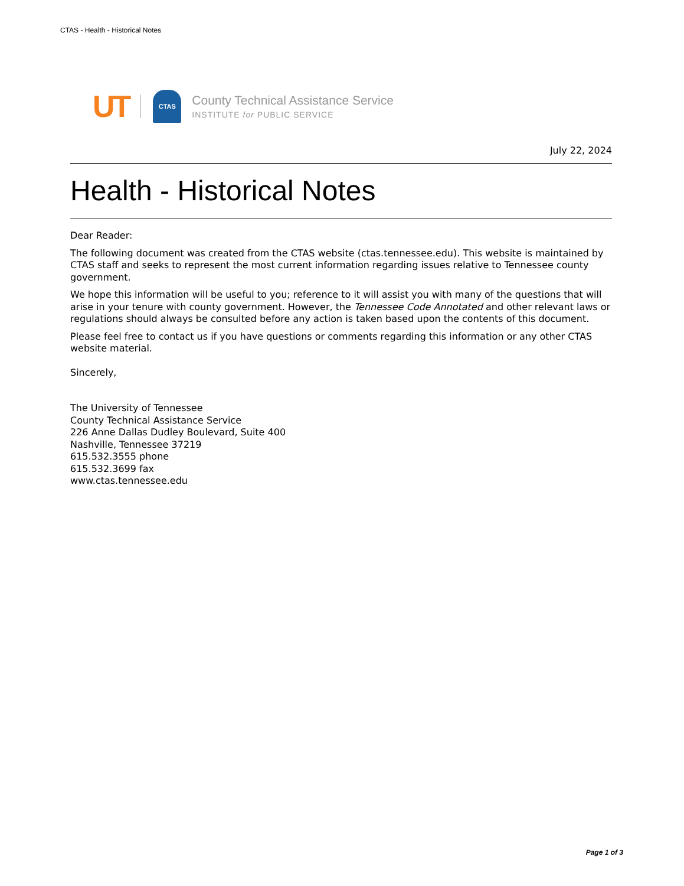CTAS - Health - Historical Notes
UT CTAS
County Technical Assistance Service
INSTITUTE for PUBLIC SERVICE
July 22, 2024
Health - Historical Notes
Dear Reader:
The following document was created from the CTAS website (ctas.tennessee.edu). This website is maintained by CTAS staff and seeks to represent the most current information regarding issues relative to Tennessee county government.
We hope this information will be useful to you; reference to it will assist you with many of the questions that will arise in your tenure with county government. However, the Tennessee Code Annotated and other relevant laws or regulations should always be consulted before any action is taken based upon the contents of this document.
Please feel free to contact us if you have questions or comments regarding this information or any other CTAS website material.
Sincerely,
The University of Tennessee
County Technical Assistance Service
226 Anne Dallas Dudley Boulevard, Suite 400
Nashville, Tennessee 37219
615.532.3555 phone
615.532.3699 fax
www.ctas.tennessee.edu
Page 1 of 3